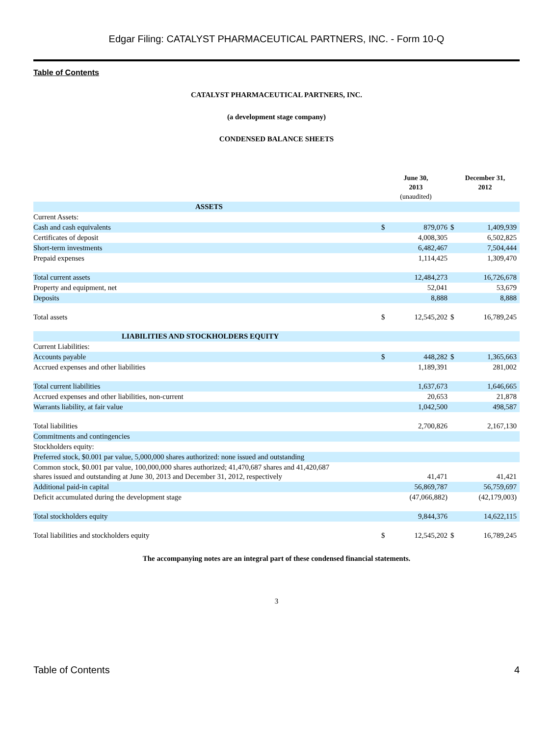Edgar Filing: CATALYST PHARMACEUTICAL PARTNERS, INC. - Form 10-Q
Table of Contents
CATALYST PHARMACEUTICAL PARTNERS, INC.
(a development stage company)
CONDENSED BALANCE SHEETS
| | June 30, 2013 (unaudited) | | December 31, 2012 | |
| --- | --- | --- | --- | --- |
| ASSETS | | | | |
| Current Assets: | | | | |
| Cash and cash equivalents | $ | 879,076 | $ | 1,409,939 |
| Certificates of deposit | | 4,008,305 | | 6,502,825 |
| Short-term investments | | 6,482,467 | | 7,504,444 |
| Prepaid expenses | | 1,114,425 | | 1,309,470 |
| Total current assets | | 12,484,273 | | 16,726,678 |
| Property and equipment, net | | 52,041 | | 53,679 |
| Deposits | | 8,888 | | 8,888 |
| Total assets | $ | 12,545,202 | $ | 16,789,245 |
| LIABILITIES AND STOCKHOLDERS EQUITY | | | | |
| Current Liabilities: | | | | |
| Accounts payable | $ | 448,282 | $ | 1,365,663 |
| Accrued expenses and other liabilities | | 1,189,391 | | 281,002 |
| Total current liabilities | | 1,637,673 | | 1,646,665 |
| Accrued expenses and other liabilities, non-current | | 20,653 | | 21,878 |
| Warrants liability, at fair value | | 1,042,500 | | 498,587 |
| Total liabilities | | 2,700,826 | | 2,167,130 |
| Commitments and contingencies | | | | |
| Stockholders equity: | | | | |
| Preferred stock, $0.001 par value, 5,000,000 shares authorized: none issued and outstanding | | | | |
| Common stock, $0.001 par value, 100,000,000 shares authorized; 41,470,687 shares and 41,420,687 shares issued and outstanding at June 30, 2013 and December 31, 2012, respectively | | 41,471 | | 41,421 |
| Additional paid-in capital | | 56,869,787 | | 56,759,697 |
| Deficit accumulated during the development stage | | (47,066,882) | | (42,179,003) |
| Total stockholders equity | | 9,844,376 | | 14,622,115 |
| Total liabilities and stockholders equity | $ | 12,545,202 | $ | 16,789,245 |
The accompanying notes are an integral part of these condensed financial statements.
3
Table of Contents 4